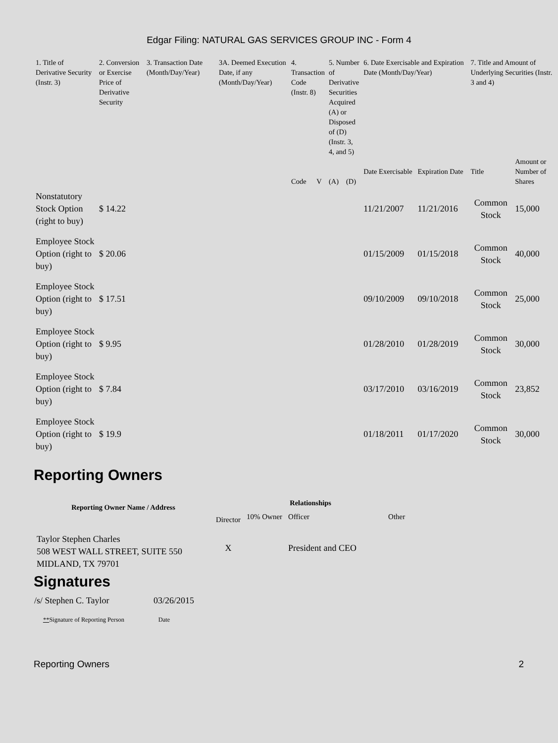Edgar Filing: NATURAL GAS SERVICES GROUP INC - Form 4
| 1. Title of Derivative Security (Instr. 3) | 2. Conversion or Exercise Price of Derivative Security | 3. Transaction Date (Month/Day/Year) | 3A. Deemed Execution Date, if any (Month/Day/Year) | 4. Transaction Code (Instr. 8) | | 5. Number of Derivative Securities Acquired (A) or Disposed of (D) (Instr. 3, 4, and 5) | | 6. Date Exercisable and Expiration Date (Month/Day/Year) | | 7. Title and Amount of Underlying Securities (Instr. 3 and 4) | |
| --- | --- | --- | --- | --- | --- | --- | --- | --- | --- | --- | --- |
| | | | | Code | V | (A) | (D) | Date Exercisable | Expiration Date | Title | Amount or Number of Shares |
| Nonstatutory Stock Option (right to buy) | $ 14.22 | | | | | | | 11/21/2007 | 11/21/2016 | Common Stock | 15,000 |
| Employee Stock Option (right to buy) | $ 20.06 | | | | | | | 01/15/2009 | 01/15/2018 | Common Stock | 40,000 |
| Employee Stock Option (right to buy) | $ 17.51 | | | | | | | 09/10/2009 | 09/10/2018 | Common Stock | 25,000 |
| Employee Stock Option (right to buy) | $ 9.95 | | | | | | | 01/28/2010 | 01/28/2019 | Common Stock | 30,000 |
| Employee Stock Option (right to buy) | $ 7.84 | | | | | | | 03/17/2010 | 03/16/2019 | Common Stock | 23,852 |
| Employee Stock Option (right to buy) | $ 19.9 | | | | | | | 01/18/2011 | 01/17/2020 | Common Stock | 30,000 |
Reporting Owners
| Reporting Owner Name / Address | Relationships | | | |
| --- | --- | --- | --- | --- |
| | Director | 10% Owner | Officer | Other |
| Taylor Stephen Charles 508 WEST WALL STREET, SUITE 550 MIDLAND, TX 79701 | X | | President and CEO | |
Signatures
| /s/ Stephen C. Taylor | 03/26/2015 |
| ** Signature of Reporting Person | Date |
Reporting Owners 2